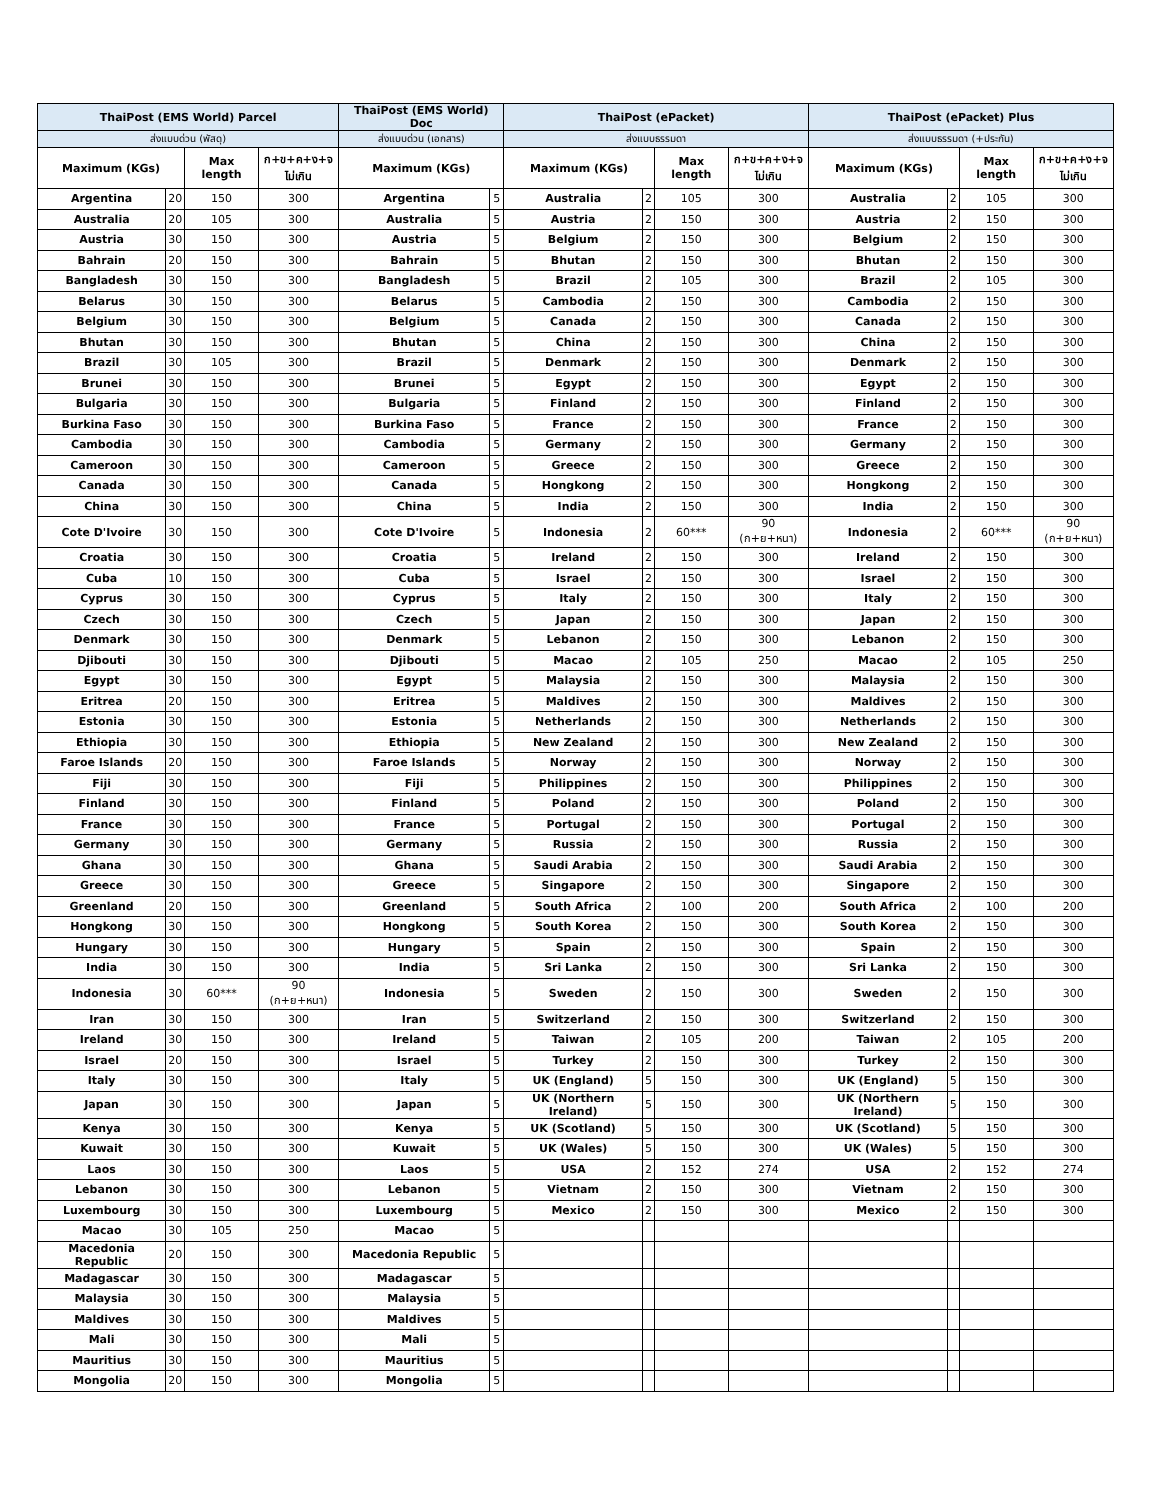| ThaiPost (EMS World) Parcel | | | | ThaiPost (EMS World) Doc | | ThaiPost (ePacket) | | | | ThaiPost (ePacket) Plus | | | |
| --- | --- | --- | --- | --- | --- | --- | --- | --- | --- | --- | --- | --- | --- |
| ส่งแบบด่วน (พัสดุ) | | | | ส่งแบบด่วน (เอกสาร) | | ส่งแบบธรรมดา | | | | ส่งแบบธรรมดา (+ประกัน) | | | |
| Maximum (KGs) | | Max length | ก+ข+ค+ง+จ ไม่เกิน | Maximum (KGs) | | Maximum (KGs) | | Max length | ก+ข+ค+ง+จ ไม่เกิน | Maximum (KGs) | | Max length | ก+ข+ค+ง+จ ไม่เกิน |
| Argentina | 20 | 150 | 300 | Argentina | 5 | Australia | 2 | 105 | 300 | Australia | 2 | 105 | 300 |
| Australia | 20 | 105 | 300 | Australia | 5 | Austria | 2 | 150 | 300 | Austria | 2 | 150 | 300 |
| Austria | 30 | 150 | 300 | Austria | 5 | Belgium | 2 | 150 | 300 | Belgium | 2 | 150 | 300 |
| Bahrain | 20 | 150 | 300 | Bahrain | 5 | Bhutan | 2 | 150 | 300 | Bhutan | 2 | 150 | 300 |
| Bangladesh | 30 | 150 | 300 | Bangladesh | 5 | Brazil | 2 | 105 | 300 | Brazil | 2 | 105 | 300 |
| Belarus | 30 | 150 | 300 | Belarus | 5 | Cambodia | 2 | 150 | 300 | Cambodia | 2 | 150 | 300 |
| Belgium | 30 | 150 | 300 | Belgium | 5 | Canada | 2 | 150 | 300 | Canada | 2 | 150 | 300 |
| Bhutan | 30 | 150 | 300 | Bhutan | 5 | China | 2 | 150 | 300 | China | 2 | 150 | 300 |
| Brazil | 30 | 105 | 300 | Brazil | 5 | Denmark | 2 | 150 | 300 | Denmark | 2 | 150 | 300 |
| Brunei | 30 | 150 | 300 | Brunei | 5 | Egypt | 2 | 150 | 300 | Egypt | 2 | 150 | 300 |
| Bulgaria | 30 | 150 | 300 | Bulgaria | 5 | Finland | 2 | 150 | 300 | Finland | 2 | 150 | 300 |
| Burkina Faso | 30 | 150 | 300 | Burkina Faso | 5 | France | 2 | 150 | 300 | France | 2 | 150 | 300 |
| Cambodia | 30 | 150 | 300 | Cambodia | 5 | Germany | 2 | 150 | 300 | Germany | 2 | 150 | 300 |
| Cameroon | 30 | 150 | 300 | Cameroon | 5 | Greece | 2 | 150 | 300 | Greece | 2 | 150 | 300 |
| Canada | 30 | 150 | 300 | Canada | 5 | Hongkong | 2 | 150 | 300 | Hongkong | 2 | 150 | 300 |
| China | 30 | 150 | 300 | China | 5 | India | 2 | 150 | 300 | India | 2 | 150 | 300 |
| Cote D'Ivoire | 30 | 150 | 300 | Cote D'Ivoire | 5 | Indonesia | 2 | 60*** | 90 (ก+ย+หนา) | Indonesia | 2 | 60*** | 90 (ก+ย+หนา) |
| Croatia | 30 | 150 | 300 | Croatia | 5 | Ireland | 2 | 150 | 300 | Ireland | 2 | 150 | 300 |
| Cuba | 10 | 150 | 300 | Cuba | 5 | Israel | 2 | 150 | 300 | Israel | 2 | 150 | 300 |
| Cyprus | 30 | 150 | 300 | Cyprus | 5 | Italy | 2 | 150 | 300 | Italy | 2 | 150 | 300 |
| Czech | 30 | 150 | 300 | Czech | 5 | Japan | 2 | 150 | 300 | Japan | 2 | 150 | 300 |
| Denmark | 30 | 150 | 300 | Denmark | 5 | Lebanon | 2 | 150 | 300 | Lebanon | 2 | 150 | 300 |
| Djibouti | 30 | 150 | 300 | Djibouti | 5 | Macao | 2 | 105 | 250 | Macao | 2 | 105 | 250 |
| Egypt | 30 | 150 | 300 | Egypt | 5 | Malaysia | 2 | 150 | 300 | Malaysia | 2 | 150 | 300 |
| Eritrea | 20 | 150 | 300 | Eritrea | 5 | Maldives | 2 | 150 | 300 | Maldives | 2 | 150 | 300 |
| Estonia | 30 | 150 | 300 | Estonia | 5 | Netherlands | 2 | 150 | 300 | Netherlands | 2 | 150 | 300 |
| Ethiopia | 30 | 150 | 300 | Ethiopia | 5 | New Zealand | 2 | 150 | 300 | New Zealand | 2 | 150 | 300 |
| Faroe Islands | 20 | 150 | 300 | Faroe Islands | 5 | Norway | 2 | 150 | 300 | Norway | 2 | 150 | 300 |
| Fiji | 30 | 150 | 300 | Fiji | 5 | Philippines | 2 | 150 | 300 | Philippines | 2 | 150 | 300 |
| Finland | 30 | 150 | 300 | Finland | 5 | Poland | 2 | 150 | 300 | Poland | 2 | 150 | 300 |
| France | 30 | 150 | 300 | France | 5 | Portugal | 2 | 150 | 300 | Portugal | 2 | 150 | 300 |
| Germany | 30 | 150 | 300 | Germany | 5 | Russia | 2 | 150 | 300 | Russia | 2 | 150 | 300 |
| Ghana | 30 | 150 | 300 | Ghana | 5 | Saudi Arabia | 2 | 150 | 300 | Saudi Arabia | 2 | 150 | 300 |
| Greece | 30 | 150 | 300 | Greece | 5 | Singapore | 2 | 150 | 300 | Singapore | 2 | 150 | 300 |
| Greenland | 20 | 150 | 300 | Greenland | 5 | South Africa | 2 | 100 | 200 | South Africa | 2 | 100 | 200 |
| Hongkong | 30 | 150 | 300 | Hongkong | 5 | South Korea | 2 | 150 | 300 | South Korea | 2 | 150 | 300 |
| Hungary | 30 | 150 | 300 | Hungary | 5 | Spain | 2 | 150 | 300 | Spain | 2 | 150 | 300 |
| India | 30 | 150 | 300 | India | 5 | Sri Lanka | 2 | 150 | 300 | Sri Lanka | 2 | 150 | 300 |
| Indonesia | 30 | 60*** | 90 (ก+ย+หนา) | Indonesia | 5 | Sweden | 2 | 150 | 300 | Sweden | 2 | 150 | 300 |
| Iran | 30 | 150 | 300 | Iran | 5 | Switzerland | 2 | 150 | 300 | Switzerland | 2 | 150 | 300 |
| Ireland | 30 | 150 | 300 | Ireland | 5 | Taiwan | 2 | 105 | 200 | Taiwan | 2 | 105 | 200 |
| Israel | 20 | 150 | 300 | Israel | 5 | Turkey | 2 | 150 | 300 | Turkey | 2 | 150 | 300 |
| Italy | 30 | 150 | 300 | Italy | 5 | UK (England) | 5 | 150 | 300 | UK (England) | 5 | 150 | 300 |
| Japan | 30 | 150 | 300 | Japan | 5 | UK (Northern Ireland) | 5 | 150 | 300 | UK (Northern Ireland) | 5 | 150 | 300 |
| Kenya | 30 | 150 | 300 | Kenya | 5 | UK (Scotland) | 5 | 150 | 300 | UK (Scotland) | 5 | 150 | 300 |
| Kuwait | 30 | 150 | 300 | Kuwait | 5 | UK (Wales) | 5 | 150 | 300 | UK (Wales) | 5 | 150 | 300 |
| Laos | 30 | 150 | 300 | Laos | 5 | USA | 2 | 152 | 274 | USA | 2 | 152 | 274 |
| Lebanon | 30 | 150 | 300 | Lebanon | 5 | Vietnam | 2 | 150 | 300 | Vietnam | 2 | 150 | 300 |
| Luxembourg | 30 | 150 | 300 | Luxembourg | 5 | Mexico | 2 | 150 | 300 | Mexico | 2 | 150 | 300 |
| Macao | 30 | 105 | 250 | Macao | 5 | | | | | | | | |
| Macedonia Republic | 20 | 150 | 300 | Macedonia Republic | 5 | | | | | | | | |
| Madagascar | 30 | 150 | 300 | Madagascar | 5 | | | | | | | | |
| Malaysia | 30 | 150 | 300 | Malaysia | 5 | | | | | | | | |
| Maldives | 30 | 150 | 300 | Maldives | 5 | | | | | | | | |
| Mali | 30 | 150 | 300 | Mali | 5 | | | | | | | | |
| Mauritius | 30 | 150 | 300 | Mauritius | 5 | | | | | | | | |
| Mongolia | 20 | 150 | 300 | Mongolia | 5 | | | | | | | | |